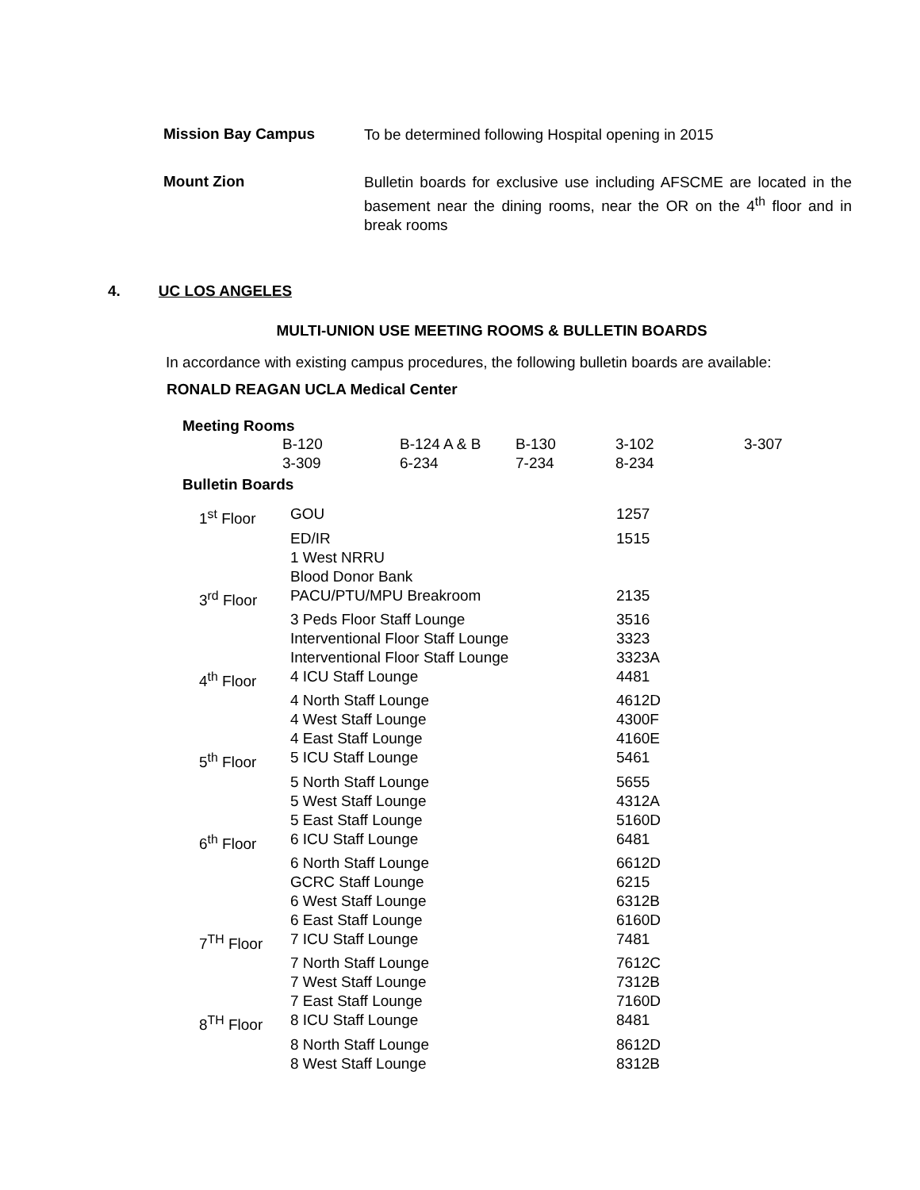Mission Bay Campus
To be determined following Hospital opening in 2015
Mount Zion
Bulletin boards for exclusive use including AFSCME are located in the basement near the dining rooms, near the OR on the 4<sup>th</sup> floor and in break rooms
4. UC LOS ANGELES
MULTI-UNION USE MEETING ROOMS & BULLETIN BOARDS
In accordance with existing campus procedures, the following bulletin boards are available:
RONALD REAGAN UCLA Medical Center
Meeting Rooms
| B-120 | B-124 A & B | B-130 | 3-102 | 3-307 |
| 3-309 | 6-234 | 7-234 | 8-234 | |
Bulletin Boards
| 1<sup>st</sup> Floor | GOU | 1257 |
| | ED/IR | 1515 |
| | 1 West NRRU | |
| | Blood Donor Bank | |
| 3<sup>rd</sup> Floor | PACU/PTU/MPU Breakroom | 2135 |
| | 3 Peds Floor Staff Lounge | 3516 |
| | Interventional Floor Staff Lounge | 3323 |
| | Interventional Floor Staff Lounge | 3323A |
| 4<sup>th</sup> Floor | 4 ICU Staff Lounge | 4481 |
| | 4 North Staff Lounge | 4612D |
| | 4 West Staff Lounge | 4300F |
| | 4 East Staff Lounge | 4160E |
| 5<sup>th</sup> Floor | 5 ICU Staff Lounge | 5461 |
| | 5 North Staff Lounge | 5655 |
| | 5 West Staff Lounge | 4312A |
| | 5 East Staff Lounge | 5160D |
| 6<sup>th</sup> Floor | 6 ICU Staff Lounge | 6481 |
| | 6 North Staff Lounge | 6612D |
| | GCRC Staff Lounge | 6215 |
| | 6 West Staff Lounge | 6312B |
| | 6 East Staff Lounge | 6160D |
| 7<sup>TH</sup> Floor | 7 ICU Staff Lounge | 7481 |
| | 7 North Staff Lounge | 7612C |
| | 7 West Staff Lounge | 7312B |
| | 7 East Staff Lounge | 7160D |
| 8<sup>TH</sup> Floor | 8 ICU Staff Lounge | 8481 |
| | 8 North Staff Lounge | 8612D |
| | 8 West Staff Lounge | 8312B |